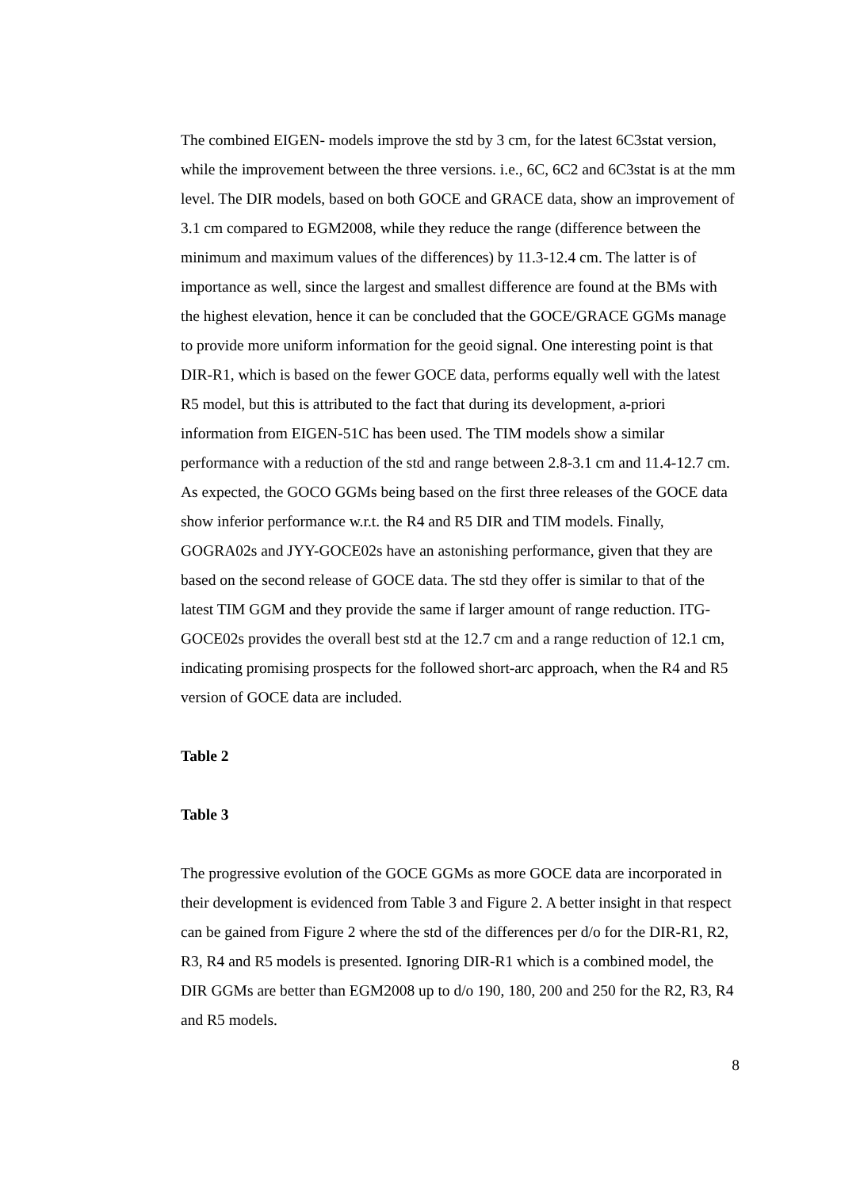The combined EIGEN- models improve the std by 3 cm, for the latest 6C3stat version, while the improvement between the three versions. i.e., 6C, 6C2 and 6C3stat is at the mm level. The DIR models, based on both GOCE and GRACE data, show an improvement of 3.1 cm compared to EGM2008, while they reduce the range (difference between the minimum and maximum values of the differences) by 11.3-12.4 cm. The latter is of importance as well, since the largest and smallest difference are found at the BMs with the highest elevation, hence it can be concluded that the GOCE/GRACE GGMs manage to provide more uniform information for the geoid signal. One interesting point is that DIR-R1, which is based on the fewer GOCE data, performs equally well with the latest R5 model, but this is attributed to the fact that during its development, a-priori information from EIGEN-51C has been used. The TIM models show a similar performance with a reduction of the std and range between 2.8-3.1 cm and 11.4-12.7 cm. As expected, the GOCO GGMs being based on the first three releases of the GOCE data show inferior performance w.r.t. the R4 and R5 DIR and TIM models. Finally, GOGRA02s and JYY-GOCE02s have an astonishing performance, given that they are based on the second release of GOCE data. The std they offer is similar to that of the latest TIM GGM and they provide the same if larger amount of range reduction. ITG-GOCE02s provides the overall best std at the 12.7 cm and a range reduction of 12.1 cm, indicating promising prospects for the followed short-arc approach, when the R4 and R5 version of GOCE data are included.
Table 2
Table 3
The progressive evolution of the GOCE GGMs as more GOCE data are incorporated in their development is evidenced from Table 3 and Figure 2. A better insight in that respect can be gained from Figure 2 where the std of the differences per d/o for the DIR-R1, R2, R3, R4 and R5 models is presented. Ignoring DIR-R1 which is a combined model, the DIR GGMs are better than EGM2008 up to d/o 190, 180, 200 and 250 for the R2, R3, R4 and R5 models.
8